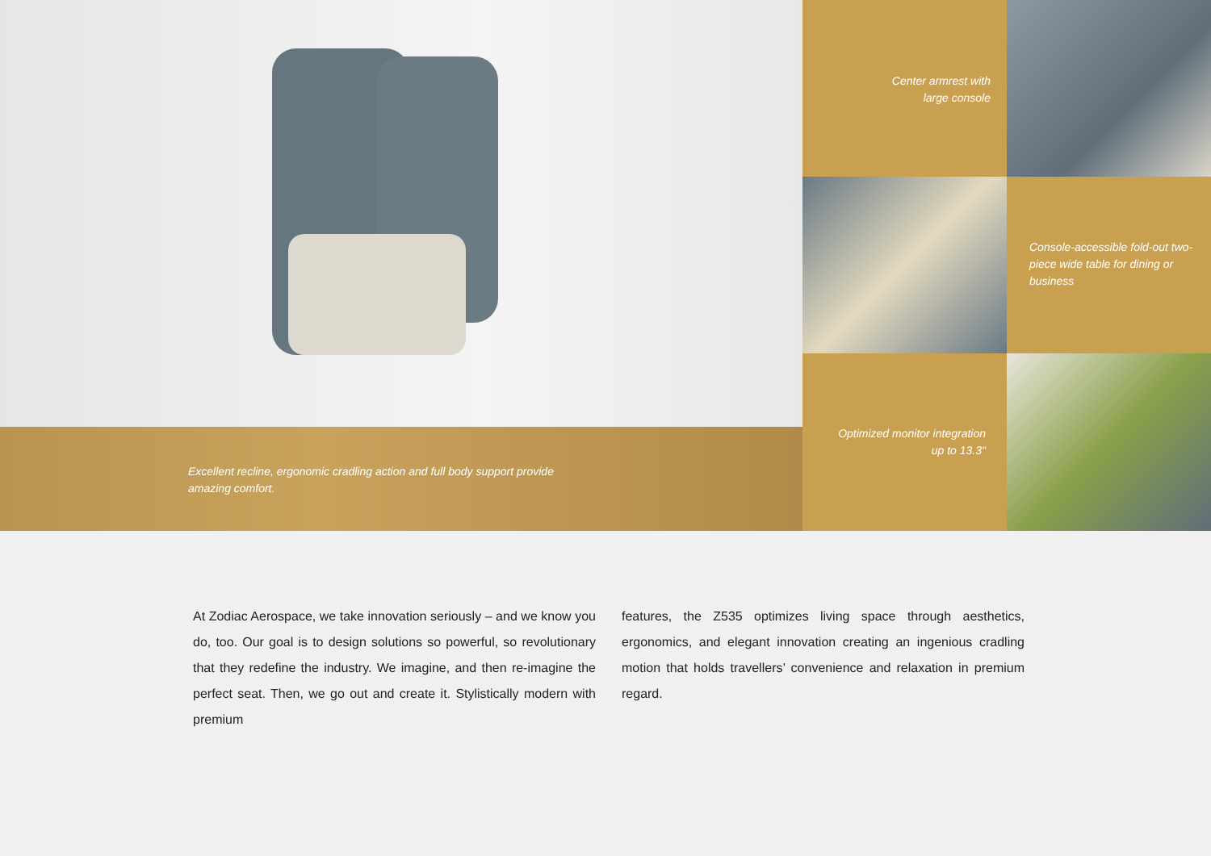Excellent recline, ergonomic cradling action and full body support provide amazing comfort.
Center armrest with
large console
Console-accessible fold-out two-piece wide table for dining or business
Optimized monitor integration
up to 13.3"
At Zodiac Aerospace, we take innovation seriously – and we know you do, too. Our goal is to design solutions so powerful, so revolutionary that they redefine the industry. We imagine, and then re-imagine the perfect seat. Then, we go out and create it. Stylistically modern with premium
features, the Z535 optimizes living space through aesthetics, ergonomics, and elegant innovation creating an ingenious cradling motion that holds travellers’ convenience and relaxation in premium regard.